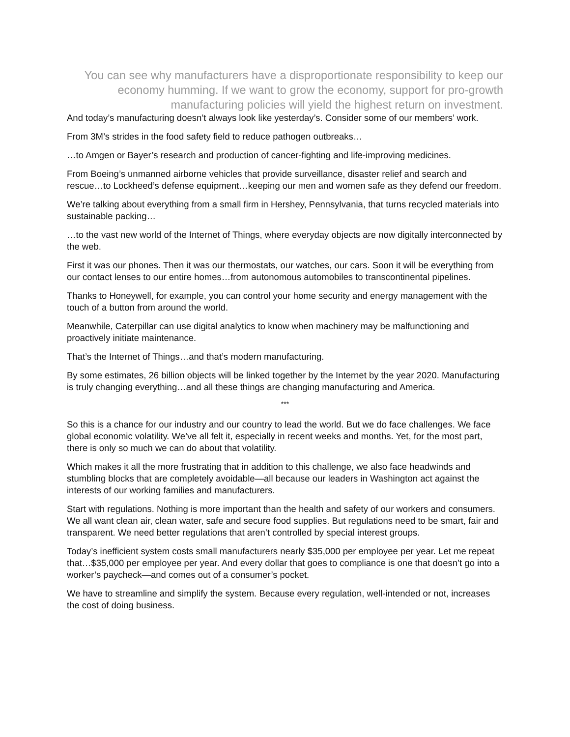You can see why manufacturers have a disproportionate responsibility to keep our economy humming. If we want to grow the economy, support for pro-growth manufacturing policies will yield the highest return on investment.
And today’s manufacturing doesn’t always look like yesterday’s. Consider some of our members’ work.
From 3M’s strides in the food safety field to reduce pathogen outbreaks…
…to Amgen or Bayer’s research and production of cancer-fighting and life-improving medicines.
From Boeing’s unmanned airborne vehicles that provide surveillance, disaster relief and search and rescue…to Lockheed’s defense equipment…keeping our men and women safe as they defend our freedom.
We’re talking about everything from a small firm in Hershey, Pennsylvania, that turns recycled materials into sustainable packing…
…to the vast new world of the Internet of Things, where everyday objects are now digitally interconnected by the web.
First it was our phones. Then it was our thermostats, our watches, our cars. Soon it will be everything from our contact lenses to our entire homes…from autonomous automobiles to transcontinental pipelines.
Thanks to Honeywell, for example, you can control your home security and energy management with the touch of a button from around the world.
Meanwhile, Caterpillar can use digital analytics to know when machinery may be malfunctioning and proactively initiate maintenance.
That’s the Internet of Things…and that’s modern manufacturing.
By some estimates, 26 billion objects will be linked together by the Internet by the year 2020. Manufacturing is truly changing everything…and all these things are changing manufacturing and America.
***
So this is a chance for our industry and our country to lead the world. But we do face challenges. We face global economic volatility. We’ve all felt it, especially in recent weeks and months. Yet, for the most part, there is only so much we can do about that volatility.
Which makes it all the more frustrating that in addition to this challenge, we also face headwinds and stumbling blocks that are completely avoidable—all because our leaders in Washington act against the interests of our working families and manufacturers.
Start with regulations. Nothing is more important than the health and safety of our workers and consumers. We all want clean air, clean water, safe and secure food supplies. But regulations need to be smart, fair and transparent. We need better regulations that aren’t controlled by special interest groups.
Today’s inefficient system costs small manufacturers nearly $35,000 per employee per year. Let me repeat that…$35,000 per employee per year. And every dollar that goes to compliance is one that doesn’t go into a worker’s paycheck—and comes out of a consumer’s pocket.
We have to streamline and simplify the system. Because every regulation, well-intended or not, increases the cost of doing business.